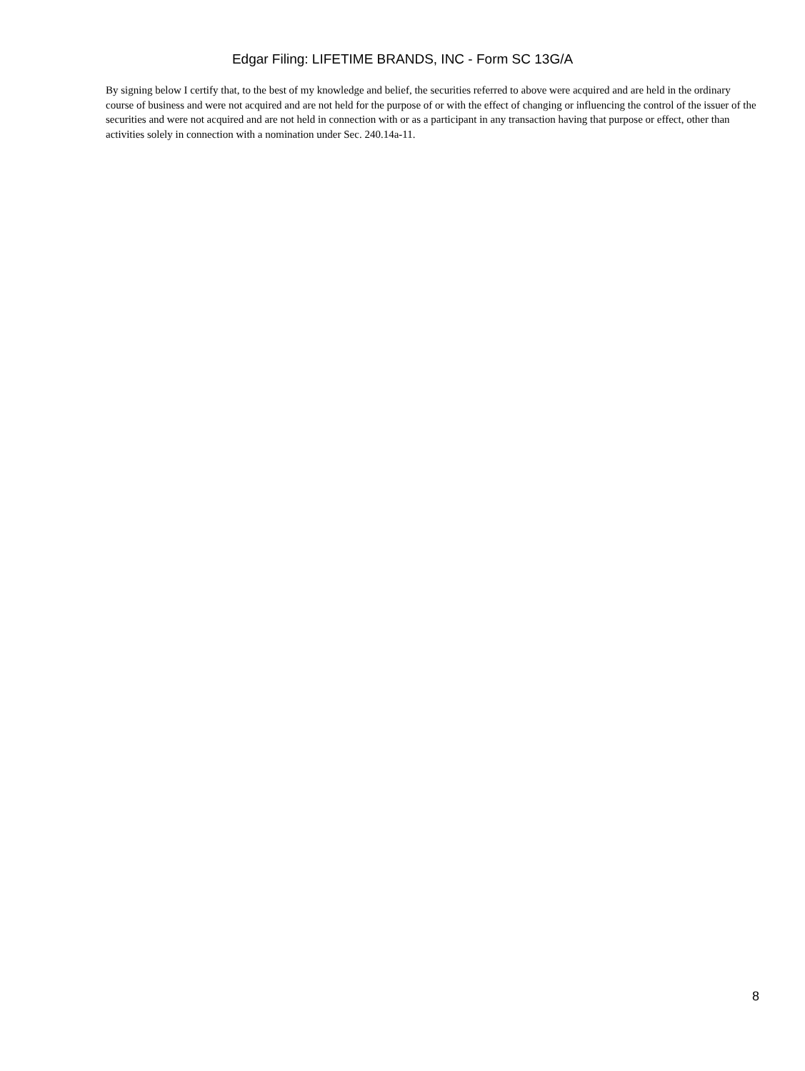Edgar Filing: LIFETIME BRANDS, INC - Form SC 13G/A
By signing below I certify that, to the best of my knowledge and belief, the securities referred to above were acquired and are held in the ordinary course of business and were not acquired and are not held for the purpose of or with the effect of changing or influencing the control of the issuer of the securities and were not acquired and are not held in connection with or as a participant in any transaction having that purpose or effect, other than activities solely in connection with a nomination under Sec. 240.14a-11.
8